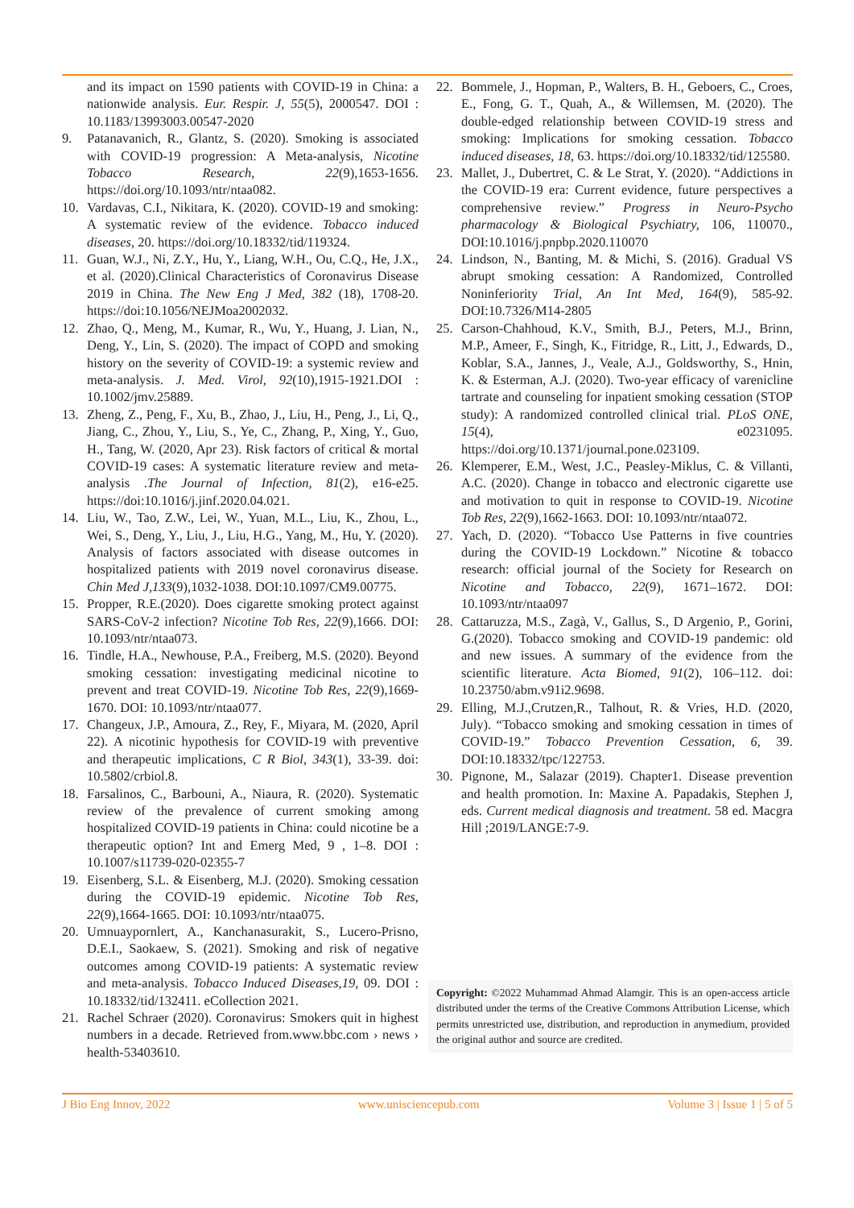and its impact on 1590 patients with COVID-19 in China: a nationwide analysis. Eur. Respir. J, 55(5), 2000547. DOI : 10.1183/13993003.00547-2020
9. Patanavanich, R., Glantz, S. (2020). Smoking is associated with COVID-19 progression: A Meta-analysis, Nicotine Tobacco Research, 22(9),1653-1656. https://doi.org/10.1093/ntr/ntaa082.
10. Vardavas, C.I., Nikitara, K. (2020). COVID-19 and smoking: A systematic review of the evidence. Tobacco induced diseases, 20. https://doi.org/10.18332/tid/119324.
11. Guan, W.J., Ni, Z.Y., Hu, Y., Liang, W.H., Ou, C.Q., He, J.X., et al. (2020).Clinical Characteristics of Coronavirus Disease 2019 in China. The New Eng J Med, 382 (18), 1708-20. https://doi:10.1056/NEJMoa2002032.
12. Zhao, Q., Meng, M., Kumar, R., Wu, Y., Huang, J. Lian, N., Deng, Y., Lin, S. (2020). The impact of COPD and smoking history on the severity of COVID-19: a systemic review and meta-analysis. J. Med. Virol, 92(10),1915-1921.DOI : 10.1002/jmv.25889.
13. Zheng, Z., Peng, F., Xu, B., Zhao, J., Liu, H., Peng, J., Li, Q., Jiang, C., Zhou, Y., Liu, S., Ye, C., Zhang, P., Xing, Y., Guo, H., Tang, W. (2020, Apr 23). Risk factors of critical & mortal COVID-19 cases: A systematic literature review and meta-analysis .The Journal of Infection, 81(2), e16-e25. https://doi:10.1016/j.jinf.2020.04.021.
14. Liu, W., Tao, Z.W., Lei, W., Yuan, M.L., Liu, K., Zhou, L., Wei, S., Deng, Y., Liu, J., Liu, H.G., Yang, M., Hu, Y. (2020). Analysis of factors associated with disease outcomes in hospitalized patients with 2019 novel coronavirus disease. Chin Med J,133(9),1032-1038. DOI:10.1097/CM9.00775.
15. Propper, R.E.(2020). Does cigarette smoking protect against SARS-CoV-2 infection? Nicotine Tob Res, 22(9),1666. DOI: 10.1093/ntr/ntaa073.
16. Tindle, H.A., Newhouse, P.A., Freiberg, M.S. (2020). Beyond smoking cessation: investigating medicinal nicotine to prevent and treat COVID-19. Nicotine Tob Res, 22(9),1669-1670. DOI: 10.1093/ntr/ntaa077.
17. Changeux, J.P., Amoura, Z., Rey, F., Miyara, M. (2020, April 22). A nicotinic hypothesis for COVID-19 with preventive and therapeutic implications, C R Biol, 343(1), 33-39. doi: 10.5802/crbiol.8.
18. Farsalinos, C., Barbouni, A., Niaura, R. (2020). Systematic review of the prevalence of current smoking among hospitalized COVID-19 patients in China: could nicotine be a therapeutic option? Int and Emerg Med, 9 , 1–8. DOI : 10.1007/s11739-020-02355-7
19. Eisenberg, S.L. & Eisenberg, M.J. (2020). Smoking cessation during the COVID-19 epidemic. Nicotine Tob Res, 22(9),1664-1665. DOI: 10.1093/ntr/ntaa075.
20. Umnuaypornlert, A., Kanchanasurakit, S., Lucero-Prisno, D.E.I., Saokaew, S. (2021). Smoking and risk of negative outcomes among COVID-19 patients: A systematic review and meta-analysis. Tobacco Induced Diseases,19, 09. DOI : 10.18332/tid/132411. eCollection 2021.
21. Rachel Schraer (2020). Coronavirus: Smokers quit in highest numbers in a decade. Retrieved from.www.bbc.com › news › health-53403610.
22. Bommele, J., Hopman, P., Walters, B. H., Geboers, C., Croes, E., Fong, G. T., Quah, A., & Willemsen, M. (2020). The double-edged relationship between COVID-19 stress and smoking: Implications for smoking cessation. Tobacco induced diseases, 18, 63. https://doi.org/10.18332/tid/125580.
23. Mallet, J., Dubertret, C. & Le Strat, Y. (2020). “Addictions in the COVID-19 era: Current evidence, future perspectives a comprehensive review.” Progress in Neuro-Psycho pharmacology & Biological Psychiatry, 106, 110070., DOI:10.1016/j.pnpbp.2020.110070
24. Lindson, N., Banting, M. & Michi, S. (2016). Gradual VS abrupt smoking cessation: A Randomized, Controlled Noninferiority Trial, An Int Med, 164(9), 585-92. DOI:10.7326/M14-2805
25. Carson-Chahhoud, K.V., Smith, B.J., Peters, M.J., Brinn, M.P., Ameer, F., Singh, K., Fitridge, R., Litt, J., Edwards, D., Koblar, S.A., Jannes, J., Veale, A.J., Goldsworthy, S., Hnin, K. & Esterman, A.J. (2020). Two-year efficacy of varenicline tartrate and counseling for inpatient smoking cessation (STOP study): A randomized controlled clinical trial. PLoS ONE, 15(4), e0231095. https://doi.org/10.1371/journal.pone.023109.
26. Klemperer, E.M., West, J.C., Peasley-Miklus, C. & Villanti, A.C. (2020). Change in tobacco and electronic cigarette use and motivation to quit in response to COVID-19. Nicotine Tob Res, 22(9),1662-1663. DOI: 10.1093/ntr/ntaa072.
27. Yach, D. (2020). “Tobacco Use Patterns in five countries during the COVID-19 Lockdown.” Nicotine & tobacco research: official journal of the Society for Research on Nicotine and Tobacco, 22(9), 1671–1672. DOI: 10.1093/ntr/ntaa097
28. Cattaruzza, M.S., Zagà, V., Gallus, S., D Argenio, P., Gorini, G.(2020). Tobacco smoking and COVID-19 pandemic: old and new issues. A summary of the evidence from the scientific literature. Acta Biomed, 91(2), 106–112. doi: 10.23750/abm.v91i2.9698.
29. Elling, M.J.,Crutzen,R., Talhout, R. & Vries, H.D. (2020, July). “Tobacco smoking and smoking cessation in times of COVID-19.” Tobacco Prevention Cessation, 6, 39. DOI:10.18332/tpc/122753.
30. Pignone, M., Salazar (2019). Chapter1. Disease prevention and health promotion. In: Maxine A. Papadakis, Stephen J, eds. Current medical diagnosis and treatment. 58 ed. Macgra Hill ;2019/LANGE:7-9.
Copyright: ©2022 Muhammad Ahmad Alamgir. This is an open-access article distributed under the terms of the Creative Commons Attribution License, which permits unrestricted use, distribution, and reproduction in anymedium, provided the original author and source are credited.
J Bio Eng Innov, 2022 www.unisciencepub.com Volume 3 | Issue 1 | 5 of 5